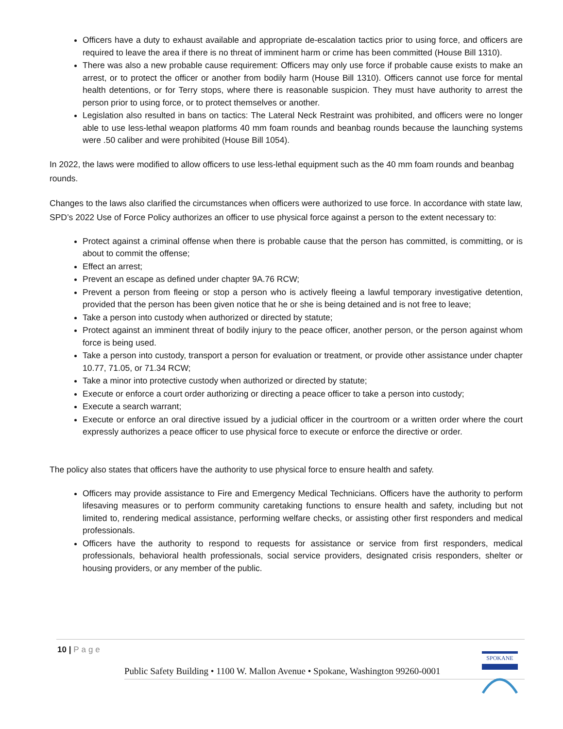Officers have a duty to exhaust available and appropriate de-escalation tactics prior to using force, and officers are required to leave the area if there is no threat of imminent harm or crime has been committed (House Bill 1310).
There was also a new probable cause requirement: Officers may only use force if probable cause exists to make an arrest, or to protect the officer or another from bodily harm (House Bill 1310). Officers cannot use force for mental health detentions, or for Terry stops, where there is reasonable suspicion. They must have authority to arrest the person prior to using force, or to protect themselves or another.
Legislation also resulted in bans on tactics: The Lateral Neck Restraint was prohibited, and officers were no longer able to use less-lethal weapon platforms 40 mm foam rounds and beanbag rounds because the launching systems were .50 caliber and were prohibited (House Bill 1054).
In 2022, the laws were modified to allow officers to use less-lethal equipment such as the 40 mm foam rounds and beanbag rounds.
Changes to the laws also clarified the circumstances when officers were authorized to use force. In accordance with state law, SPD’s 2022 Use of Force Policy authorizes an officer to use physical force against a person to the extent necessary to:
Protect against a criminal offense when there is probable cause that the person has committed, is committing, or is about to commit the offense;
Effect an arrest;
Prevent an escape as defined under chapter 9A.76 RCW;
Prevent a person from fleeing or stop a person who is actively fleeing a lawful temporary investigative detention, provided that the person has been given notice that he or she is being detained and is not free to leave;
Take a person into custody when authorized or directed by statute;
Protect against an imminent threat of bodily injury to the peace officer, another person, or the person against whom force is being used.
Take a person into custody, transport a person for evaluation or treatment, or provide other assistance under chapter 10.77, 71.05, or 71.34 RCW;
Take a minor into protective custody when authorized or directed by statute;
Execute or enforce a court order authorizing or directing a peace officer to take a person into custody;
Execute a search warrant;
Execute or enforce an oral directive issued by a judicial officer in the courtroom or a written order where the court expressly authorizes a peace officer to use physical force to execute or enforce the directive or order.
The policy also states that officers have the authority to use physical force to ensure health and safety.
Officers may provide assistance to Fire and Emergency Medical Technicians. Officers have the authority to perform lifesaving measures or to perform community caretaking functions to ensure health and safety, including but not limited to, rendering medical assistance, performing welfare checks, or assisting other first responders and medical professionals.
Officers have the authority to respond to requests for assistance or service from first responders, medical professionals, behavioral health professionals, social service providers, designated crisis responders, shelter or housing providers, or any member of the public.
10 | Page
Public Safety Building • 1100 W. Mallon Avenue • Spokane, Washington 99260-0001
SPOKANE